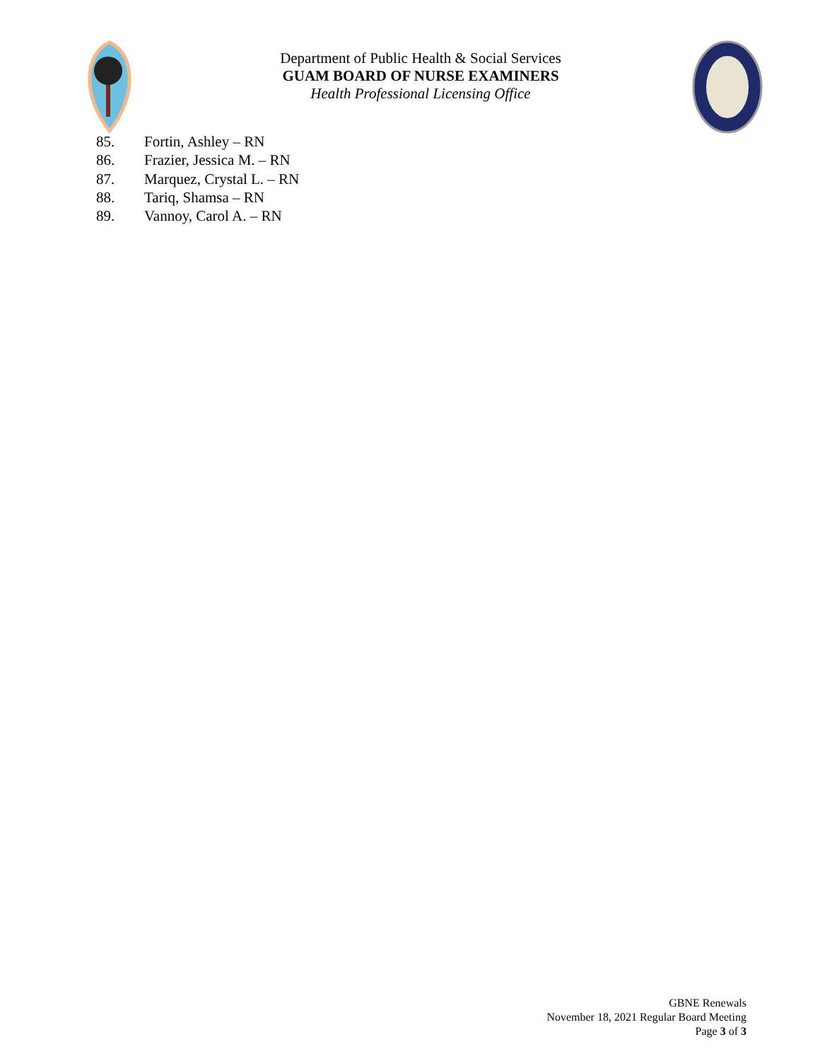Department of Public Health & Social Services
GUAM BOARD OF NURSE EXAMINERS
Health Professional Licensing Office
85. Fortin, Ashley – RN
86. Frazier, Jessica M. – RN
87. Marquez, Crystal L. – RN
88. Tariq, Shamsa – RN
89. Vannoy, Carol A. – RN
GBNE Renewals
November 18, 2021 Regular Board Meeting
Page 3 of 3